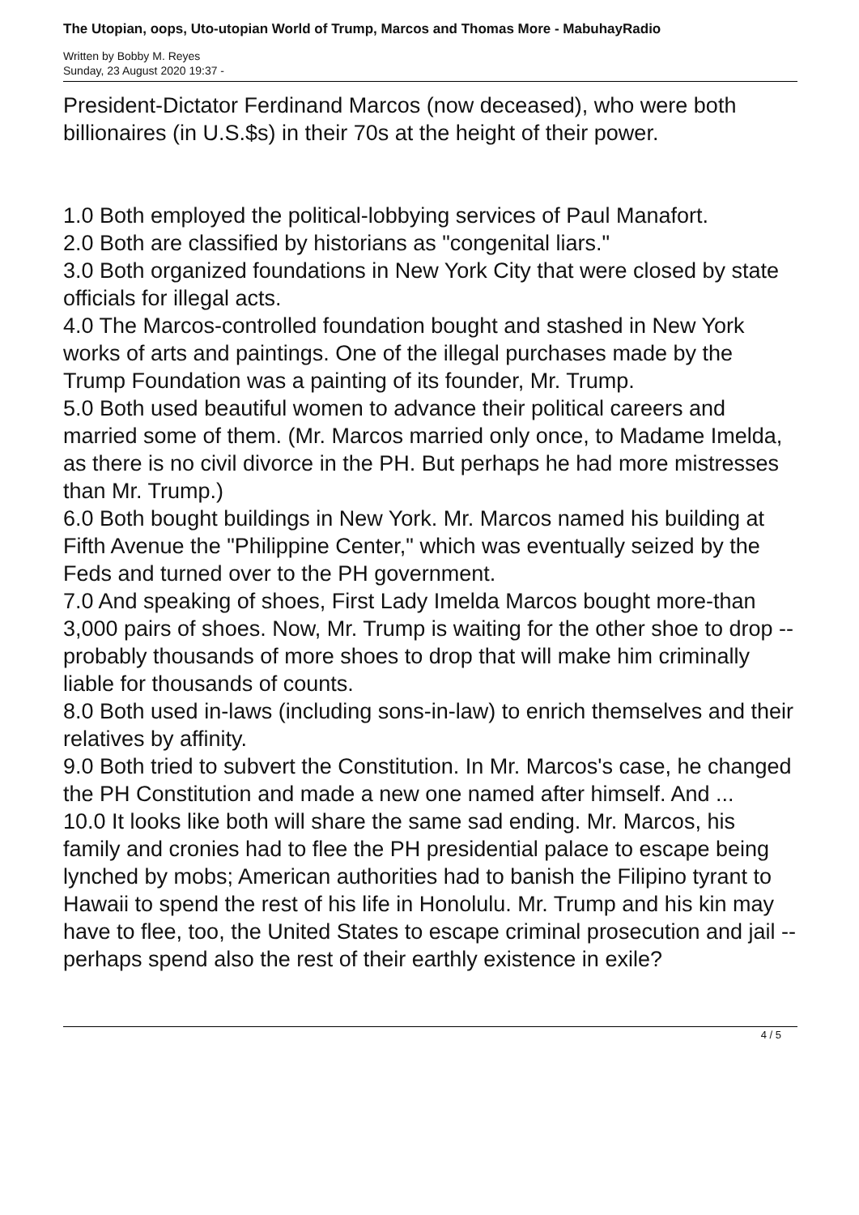The Utopian, oops, Uto-utopian World of Trump, Marcos and Thomas More - MabuhayRadio
Written by Bobby M. Reyes
Sunday, 23 August 2020 19:37 -
President-Dictator Ferdinand Marcos (now deceased), who were both billionaires (in U.S.$s) in their 70s at the height of their power.
1.0 Both employed the political-lobbying services of Paul Manafort.
2.0 Both are classified by historians as "congenital liars."
3.0 Both organized foundations in New York City that were closed by state officials for illegal acts.
4.0 The Marcos-controlled foundation bought and stashed in New York works of arts and paintings. One of the illegal purchases made by the Trump Foundation was a painting of its founder, Mr. Trump.
5.0 Both used beautiful women to advance their political careers and married some of them. (Mr. Marcos married only once, to Madame Imelda, as there is no civil divorce in the PH. But perhaps he had more mistresses than Mr. Trump.)
6.0 Both bought buildings in New York. Mr. Marcos named his building at Fifth Avenue the "Philippine Center," which was eventually seized by the Feds and turned over to the PH government.
7.0 And speaking of shoes, First Lady Imelda Marcos bought more-than 3,000 pairs of shoes. Now, Mr. Trump is waiting for the other shoe to drop -- probably thousands of more shoes to drop that will make him criminally liable for thousands of counts.
8.0 Both used in-laws (including sons-in-law) to enrich themselves and their relatives by affinity.
9.0 Both tried to subvert the Constitution. In Mr. Marcos's case, he changed the PH Constitution and made a new one named after himself. And ...
10.0 It looks like both will share the same sad ending. Mr. Marcos, his family and cronies had to flee the PH presidential palace to escape being lynched by mobs; American authorities had to banish the Filipino tyrant to Hawaii to spend the rest of his life in Honolulu. Mr. Trump and his kin may have to flee, too, the United States to escape criminal prosecution and jail -- perhaps spend also the rest of their earthly existence in exile?
4 / 5